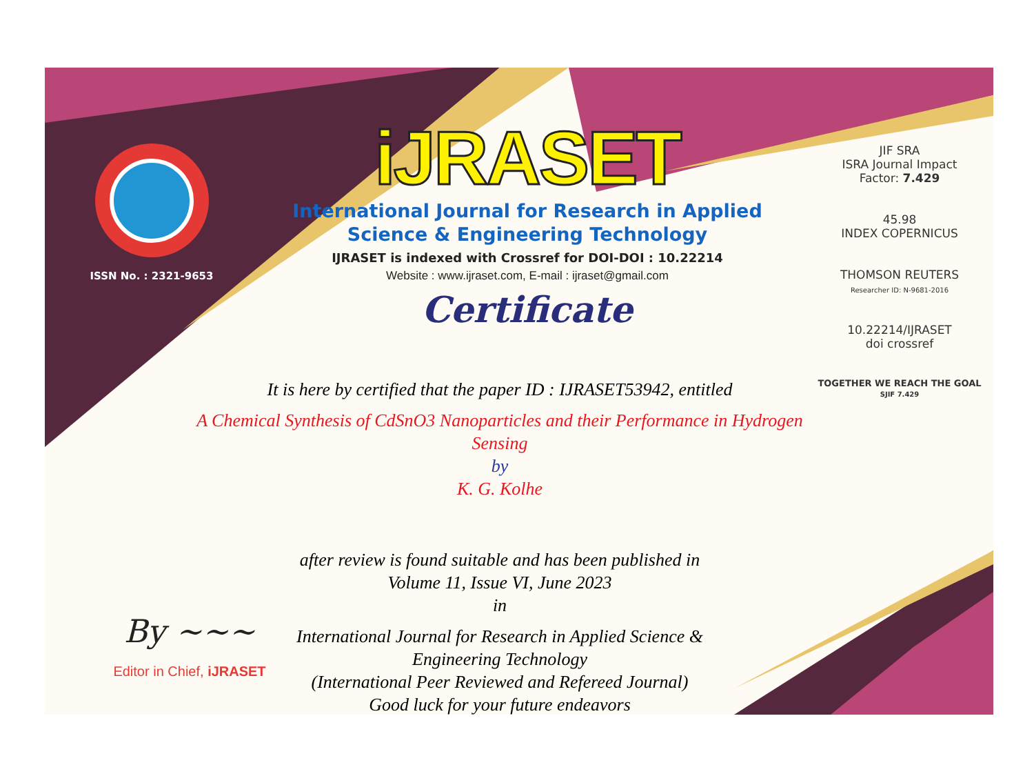ISSN No. : 2321-9653
iJRASET
International Journal for Research in Applied
Science & Engineering Technology
IJRASET is indexed with Crossref for DOI-DOI : 10.22214
Website : www.ijraset.com, E-mail : ijraset@gmail.com
Certificate
JIF SRA
ISRA Journal Impact
Factor: 7.429
45.98
INDEX COPERNICUS
THOMSON REUTERS
Researcher ID: N-9681-2016
10.22214/IJRASET
doi crossref
TOGETHER WE REACH THE GOAL
SJIF 7.429
It is here by certified that the paper ID : IJRASET53942, entitled
A Chemical Synthesis of CdSnO3 Nanoparticles and their Performance in Hydrogen Sensing
by
K. G. Kolhe
after review is found suitable and has been published in
Volume 11, Issue VI, June 2023
in
International Journal for Research in Applied Science &
Engineering Technology
(International Peer Reviewed and Refereed Journal)
Good luck for your future endeavors
By ~~~
Editor in Chief, iJRASET